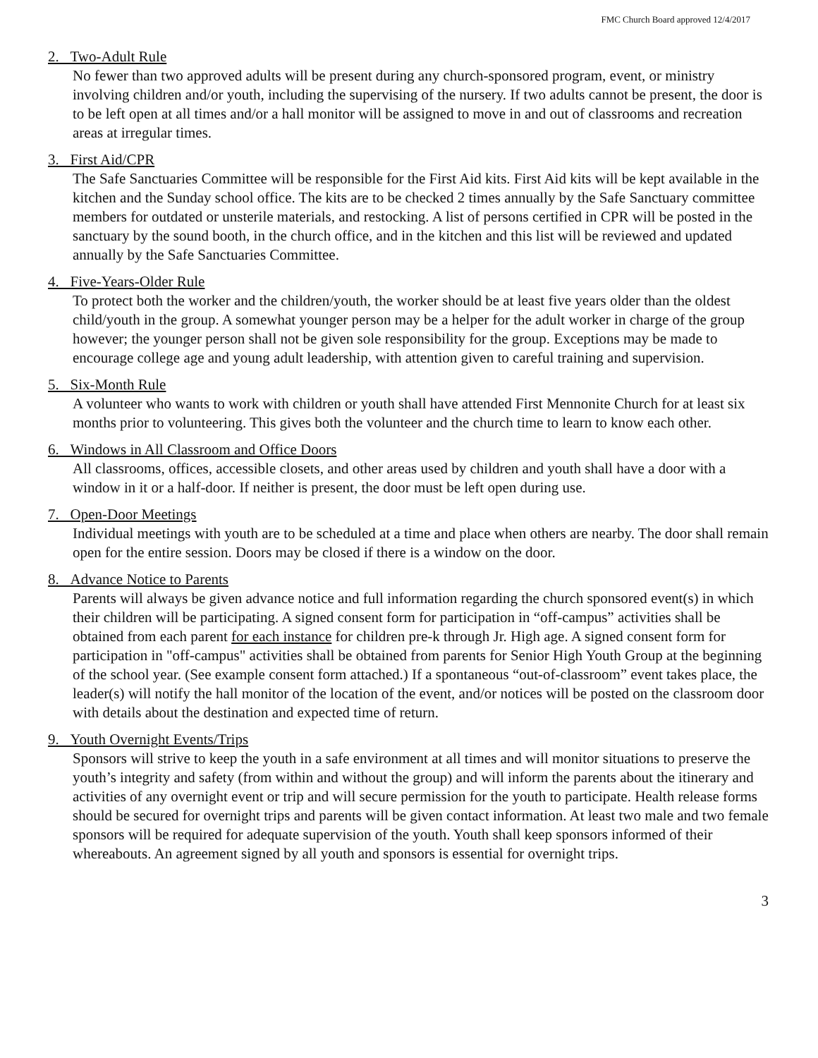FMC Church Board approved 12/4/2017
2. Two-Adult Rule
No fewer than two approved adults will be present during any church-sponsored program, event, or ministry involving children and/or youth, including the supervising of the nursery. If two adults cannot be present, the door is to be left open at all times and/or a hall monitor will be assigned to move in and out of classrooms and recreation areas at irregular times.
3. First Aid/CPR
The Safe Sanctuaries Committee will be responsible for the First Aid kits. First Aid kits will be kept available in the kitchen and the Sunday school office. The kits are to be checked 2 times annually by the Safe Sanctuary committee members for outdated or unsterile materials, and restocking. A list of persons certified in CPR will be posted in the sanctuary by the sound booth, in the church office, and in the kitchen and this list will be reviewed and updated annually by the Safe Sanctuaries Committee.
4. Five-Years-Older Rule
To protect both the worker and the children/youth, the worker should be at least five years older than the oldest child/youth in the group. A somewhat younger person may be a helper for the adult worker in charge of the group however; the younger person shall not be given sole responsibility for the group. Exceptions may be made to encourage college age and young adult leadership, with attention given to careful training and supervision.
5. Six-Month Rule
A volunteer who wants to work with children or youth shall have attended First Mennonite Church for at least six months prior to volunteering. This gives both the volunteer and the church time to learn to know each other.
6. Windows in All Classroom and Office Doors
All classrooms, offices, accessible closets, and other areas used by children and youth shall have a door with a window in it or a half-door. If neither is present, the door must be left open during use.
7. Open-Door Meetings
Individual meetings with youth are to be scheduled at a time and place when others are nearby. The door shall remain open for the entire session. Doors may be closed if there is a window on the door.
8. Advance Notice to Parents
Parents will always be given advance notice and full information regarding the church sponsored event(s) in which their children will be participating. A signed consent form for participation in “off-campus” activities shall be obtained from each parent for each instance for children pre-k through Jr. High age. A signed consent form for participation in "off-campus" activities shall be obtained from parents for Senior High Youth Group at the beginning of the school year. (See example consent form attached.) If a spontaneous “out-of-classroom” event takes place, the leader(s) will notify the hall monitor of the location of the event, and/or notices will be posted on the classroom door with details about the destination and expected time of return.
9. Youth Overnight Events/Trips
Sponsors will strive to keep the youth in a safe environment at all times and will monitor situations to preserve the youth’s integrity and safety (from within and without the group) and will inform the parents about the itinerary and activities of any overnight event or trip and will secure permission for the youth to participate. Health release forms should be secured for overnight trips and parents will be given contact information. At least two male and two female sponsors will be required for adequate supervision of the youth. Youth shall keep sponsors informed of their whereabouts. An agreement signed by all youth and sponsors is essential for overnight trips.
3